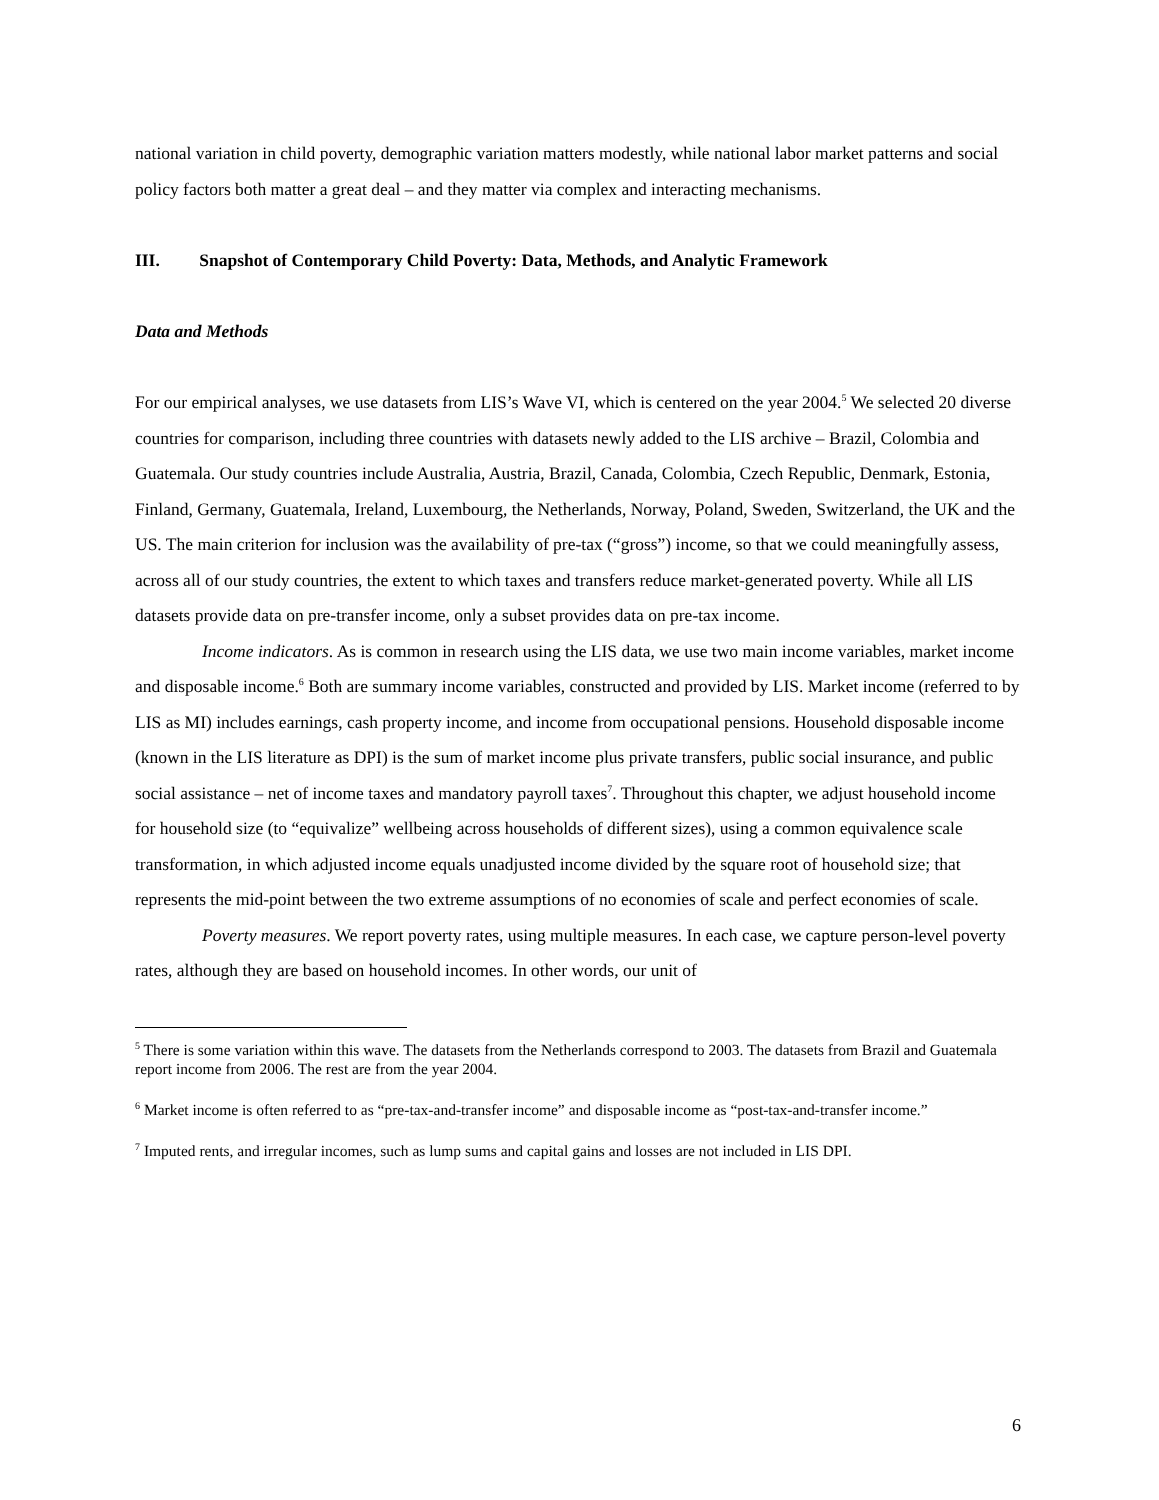national variation in child poverty, demographic variation matters modestly, while national labor market patterns and social policy factors both matter a great deal – and they matter via complex and interacting mechanisms.
III. Snapshot of Contemporary Child Poverty: Data, Methods, and Analytic Framework
Data and Methods
For our empirical analyses, we use datasets from LIS’s Wave VI, which is centered on the year 2004.<sup>5</sup> We selected 20 diverse countries for comparison, including three countries with datasets newly added to the LIS archive – Brazil, Colombia and Guatemala. Our study countries include Australia, Austria, Brazil, Canada, Colombia, Czech Republic, Denmark, Estonia, Finland, Germany, Guatemala, Ireland, Luxembourg, the Netherlands, Norway, Poland, Sweden, Switzerland, the UK and the US. The main criterion for inclusion was the availability of pre-tax (“gross”) income, so that we could meaningfully assess, across all of our study countries, the extent to which taxes and transfers reduce market-generated poverty. While all LIS datasets provide data on pre-transfer income, only a subset provides data on pre-tax income.
Income indicators. As is common in research using the LIS data, we use two main income variables, market income and disposable income.<sup>6</sup> Both are summary income variables, constructed and provided by LIS. Market income (referred to by LIS as MI) includes earnings, cash property income, and income from occupational pensions. Household disposable income (known in the LIS literature as DPI) is the sum of market income plus private transfers, public social insurance, and public social assistance – net of income taxes and mandatory payroll taxes<sup>7</sup>. Throughout this chapter, we adjust household income for household size (to “equivalize” wellbeing across households of different sizes), using a common equivalence scale transformation, in which adjusted income equals unadjusted income divided by the square root of household size; that represents the mid-point between the two extreme assumptions of no economies of scale and perfect economies of scale.
Poverty measures. We report poverty rates, using multiple measures. In each case, we capture person-level poverty rates, although they are based on household incomes. In other words, our unit of
<sup>5</sup> There is some variation within this wave. The datasets from the Netherlands correspond to 2003. The datasets from Brazil and Guatemala report income from 2006. The rest are from the year 2004.
<sup>6</sup> Market income is often referred to as “pre-tax-and-transfer income” and disposable income as “post-tax-and-transfer income.”
<sup>7</sup> Imputed rents, and irregular incomes, such as lump sums and capital gains and losses are not included in LIS DPI.
6